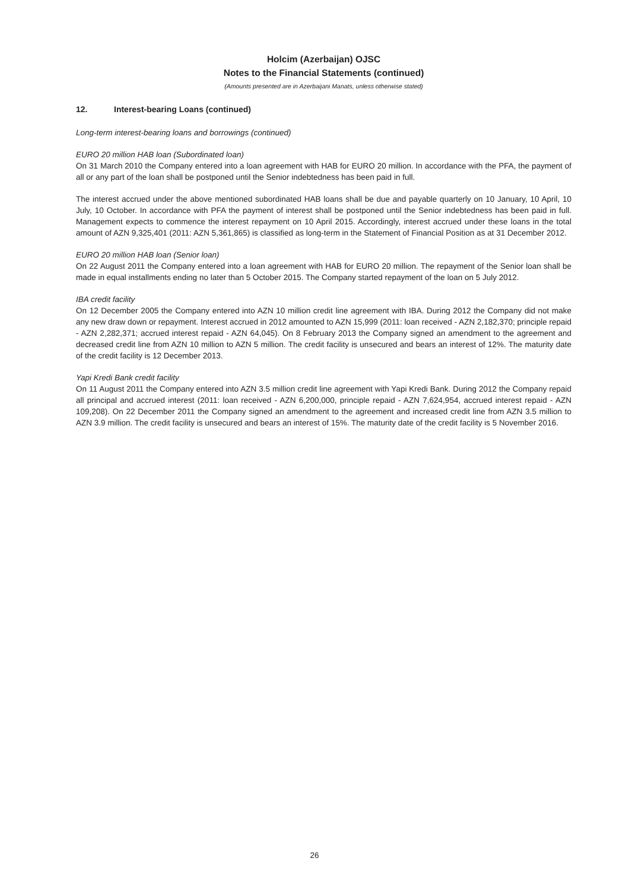Holcim (Azerbaijan) OJSC
Notes to the Financial Statements (continued)
(Amounts presented are in Azerbaijani Manats, unless otherwise stated)
12. Interest-bearing Loans (continued)
Long-term interest-bearing loans and borrowings (continued)
EURO 20 million HAB loan (Subordinated loan)
On 31 March 2010 the Company entered into a loan agreement with HAB for EURO 20 million. In accordance with the PFA, the payment of all or any part of the loan shall be postponed until the Senior indebtedness has been paid in full.
The interest accrued under the above mentioned subordinated HAB loans shall be due and payable quarterly on 10 January, 10 April, 10 July, 10 October. In accordance with PFA the payment of interest shall be postponed until the Senior indebtedness has been paid in full. Management expects to commence the interest repayment on 10 April 2015. Accordingly, interest accrued under these loans in the total amount of AZN 9,325,401 (2011: AZN 5,361,865) is classified as long-term in the Statement of Financial Position as at 31 December 2012.
EURO 20 million HAB loan (Senior loan)
On 22 August 2011 the Company entered into a loan agreement with HAB for EURO 20 million. The repayment of the Senior loan shall be made in equal installments ending no later than 5 October 2015. The Company started repayment of the loan on 5 July 2012.
IBA credit facility
On 12 December 2005 the Company entered into AZN 10 million credit line agreement with IBA. During 2012 the Company did not make any new draw down or repayment. Interest accrued in 2012 amounted to AZN 15,999 (2011: loan received - AZN 2,182,370; principle repaid - AZN 2,282,371; accrued interest repaid - AZN 64,045). On 8 February 2013 the Company signed an amendment to the agreement and decreased credit line from AZN 10 million to AZN 5 million. The credit facility is unsecured and bears an interest of 12%. The maturity date of the credit facility is 12 December 2013.
Yapi Kredi Bank credit facility
On 11 August 2011 the Company entered into AZN 3.5 million credit line agreement with Yapi Kredi Bank. During 2012 the Company repaid all principal and accrued interest (2011: loan received - AZN 6,200,000, principle repaid - AZN 7,624,954, accrued interest repaid - AZN 109,208). On 22 December 2011 the Company signed an amendment to the agreement and increased credit line from AZN 3.5 million to AZN 3.9 million. The credit facility is unsecured and bears an interest of 15%. The maturity date of the credit facility is 5 November 2016.
26